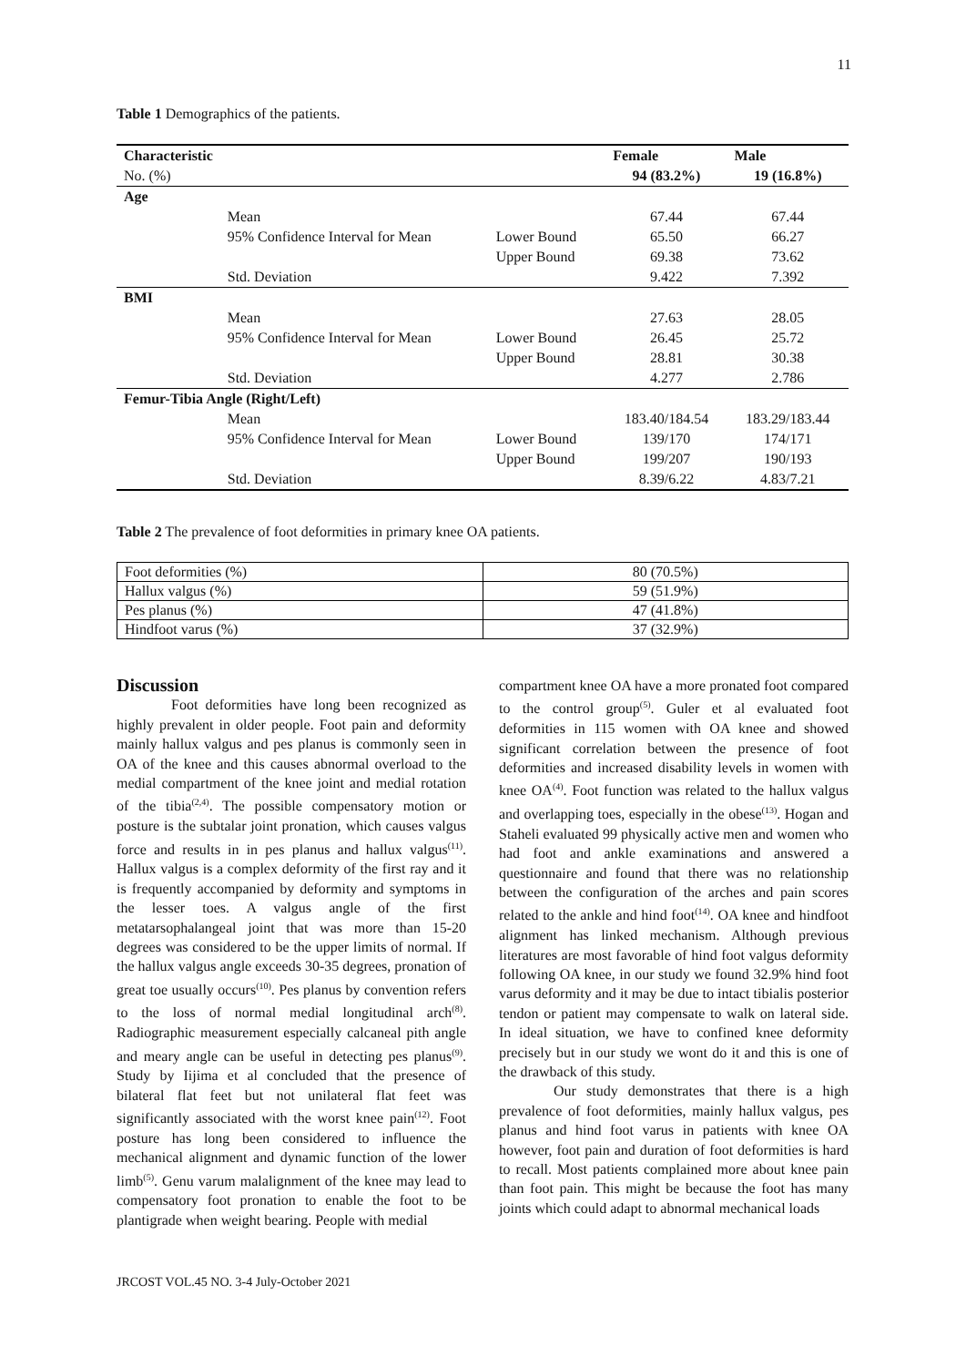11
Table 1 Demographics of the patients.
| Characteristic | | | Female | Male |
| --- | --- | --- | --- | --- |
| No. (%) | | | 94 (83.2%) | 19 (16.8%) |
| Age | | | | |
| | Mean | | 67.44 | 67.44 |
| | 95% Confidence Interval for Mean | Lower Bound | 65.50 | 66.27 |
| | | Upper Bound | 69.38 | 73.62 |
| | Std. Deviation | | 9.422 | 7.392 |
| BMI | | | | |
| | Mean | | 27.63 | 28.05 |
| | 95% Confidence Interval for Mean | Lower Bound | 26.45 | 25.72 |
| | | Upper Bound | 28.81 | 30.38 |
| | Std. Deviation | | 4.277 | 2.786 |
| Femur-Tibia Angle (Right/Left) | | | | |
| | Mean | | 183.40/184.54 | 183.29/183.44 |
| | 95% Confidence Interval for Mean | Lower Bound | 139/170 | 174/171 |
| | | Upper Bound | 199/207 | 190/193 |
| | Std. Deviation | | 8.39/6.22 | 4.83/7.21 |
Table 2 The prevalence of foot deformities in primary knee OA patients.
| Foot deformities (%) | 80 (70.5%) |
| Hallux valgus (%) | 59 (51.9%) |
| Pes planus (%) | 47 (41.8%) |
| Hindfoot varus (%) | 37 (32.9%) |
Discussion
Foot deformities have long been recognized as highly prevalent in older people. Foot pain and deformity mainly hallux valgus and pes planus is commonly seen in OA of the knee and this causes abnormal overload to the medial compartment of the knee joint and medial rotation of the tibia<sup>(2,4)</sup>. The possible compensatory motion or posture is the subtalar joint pronation, which causes valgus force and results in in pes planus and hallux valgus<sup>(11)</sup>. Hallux valgus is a complex deformity of the first ray and it is frequently accompanied by deformity and symptoms in the lesser toes. A valgus angle of the first metatarsophalangeal joint that was more than 15-20 degrees was considered to be the upper limits of normal. If the hallux valgus angle exceeds 30-35 degrees, pronation of great toe usually occurs<sup>(10)</sup>. Pes planus by convention refers to the loss of normal medial longitudinal arch<sup>(8)</sup>. Radiographic measurement especially calcaneal pith angle and meary angle can be useful in detecting pes planus<sup>(9)</sup>. Study by Iijima et al concluded that the presence of bilateral flat feet but not unilateral flat feet was significantly associated with the worst knee pain<sup>(12)</sup>. Foot posture has long been considered to influence the mechanical alignment and dynamic function of the lower limb<sup>(5)</sup>. Genu varum malalignment of the knee may lead to compensatory foot pronation to enable the foot to be plantigrade when weight bearing. People with medial
compartment knee OA have a more pronated foot compared to the control group<sup>(5)</sup>. Guler et al evaluated foot deformities in 115 women with OA knee and showed significant correlation between the presence of foot deformities and increased disability levels in women with knee OA<sup>(4)</sup>. Foot function was related to the hallux valgus and overlapping toes, especially in the obese<sup>(13)</sup>. Hogan and Staheli evaluated 99 physically active men and women who had foot and ankle examinations and answered a questionnaire and found that there was no relationship between the configuration of the arches and pain scores related to the ankle and hind foot<sup>(14)</sup>. OA knee and hindfoot alignment has linked mechanism. Although previous literatures are most favorable of hind foot valgus deformity following OA knee, in our study we found 32.9% hind foot varus deformity and it may be due to intact tibialis posterior tendon or patient may compensate to walk on lateral side. In ideal situation, we have to confined knee deformity precisely but in our study we wont do it and this is one of the drawback of this study.
Our study demonstrates that there is a high prevalence of foot deformities, mainly hallux valgus, pes planus and hind foot varus in patients with knee OA however, foot pain and duration of foot deformities is hard to recall. Most patients complained more about knee pain than foot pain. This might be because the foot has many joints which could adapt to abnormal mechanical loads
JRCOST VOL.45 NO. 3-4 July-October 2021